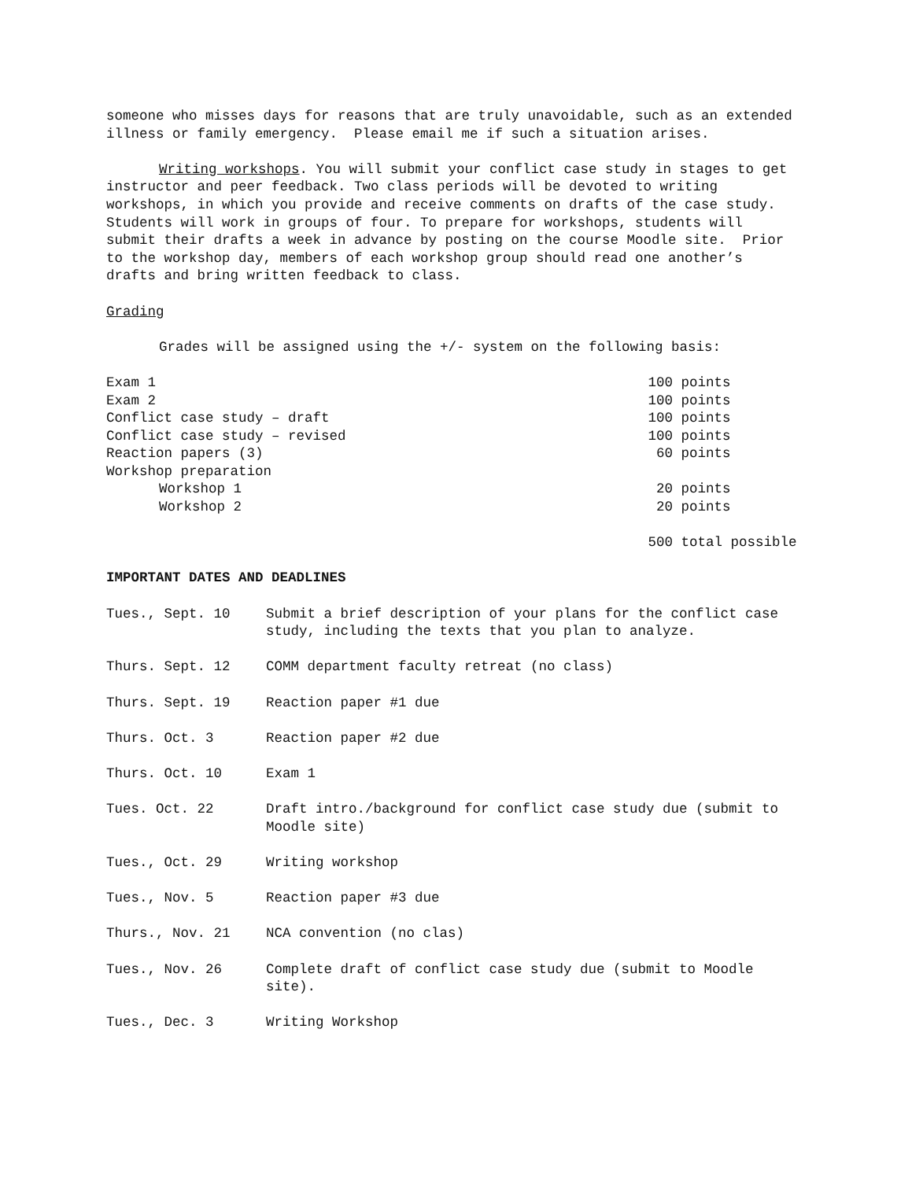someone who misses days for reasons that are truly unavoidable, such as an extended illness or family emergency. Please email me if such a situation arises.
Writing workshops. You will submit your conflict case study in stages to get instructor and peer feedback. Two class periods will be devoted to writing workshops, in which you provide and receive comments on drafts of the case study. Students will work in groups of four. To prepare for workshops, students will submit their drafts a week in advance by posting on the course Moodle site. Prior to the workshop day, members of each workshop group should read one another’s drafts and bring written feedback to class.
Grading
Grades will be assigned using the +/- system on the following basis:
| Exam 1 | 100 | points |
| Exam 2 | 100 | points |
| Conflict case study – draft | 100 | points |
| Conflict case study – revised | 100 | points |
| Reaction papers (3) | 60 | points |
| Workshop preparation | | |
| Workshop 1 | 20 | points |
| Workshop 2 | 20 | points |
| | 500 | total possible |
IMPORTANT DATES AND DEADLINES
| Tues., Sept. 10 | Submit a brief description of your plans for the conflict case study, including the texts that you plan to analyze. |
| Thurs. Sept. 12 | COMM department faculty retreat (no class) |
| Thurs. Sept. 19 | Reaction paper #1 due |
| Thurs. Oct. 3 | Reaction paper #2 due |
| Thurs. Oct. 10 | Exam 1 |
| Tues. Oct. 22 | Draft intro./background for conflict case study due (submit to Moodle site) |
| Tues., Oct. 29 | Writing workshop |
| Tues., Nov. 5 | Reaction paper #3 due |
| Thurs., Nov. 21 | NCA convention (no clas) |
| Tues., Nov. 26 | Complete draft of conflict case study due (submit to Moodle site). |
| Tues., Dec. 3 | Writing Workshop |